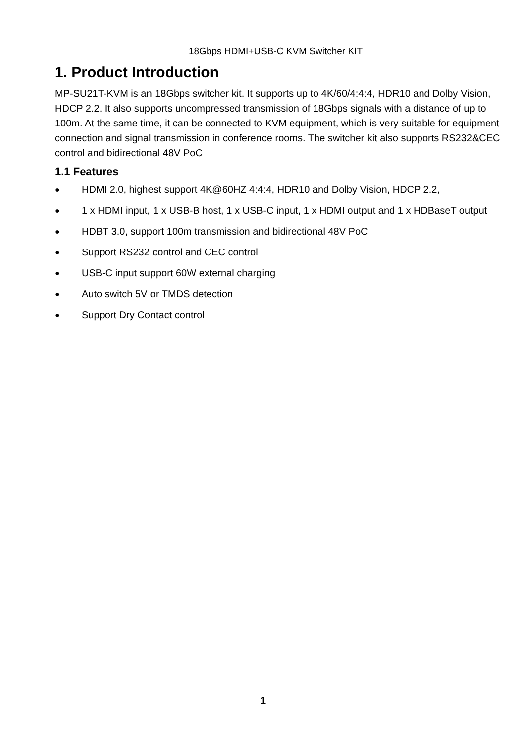18Gbps HDMI+USB-C KVM Switcher KIT
1. Product Introduction
MP-SU21T-KVM is an 18Gbps switcher kit. It supports up to 4K/60/4:4:4, HDR10 and Dolby Vision, HDCP 2.2. It also supports uncompressed transmission of 18Gbps signals with a distance of up to 100m. At the same time, it can be connected to KVM equipment, which is very suitable for equipment connection and signal transmission in conference rooms. The switcher kit also supports RS232&CEC control and bidirectional 48V PoC
1.1 Features
● HDMI 2.0, highest support 4K@60HZ 4:4:4, HDR10 and Dolby Vision, HDCP 2.2,
● 1 x HDMI input, 1 x USB-B host, 1 x USB-C input, 1 x HDMI output and 1 x HDBaseT output
● HDBT 3.0, support 100m transmission and bidirectional 48V PoC
● Support RS232 control and CEC control
● USB-C input support 60W external charging
● Auto switch 5V or TMDS detection
● Support Dry Contact control
1